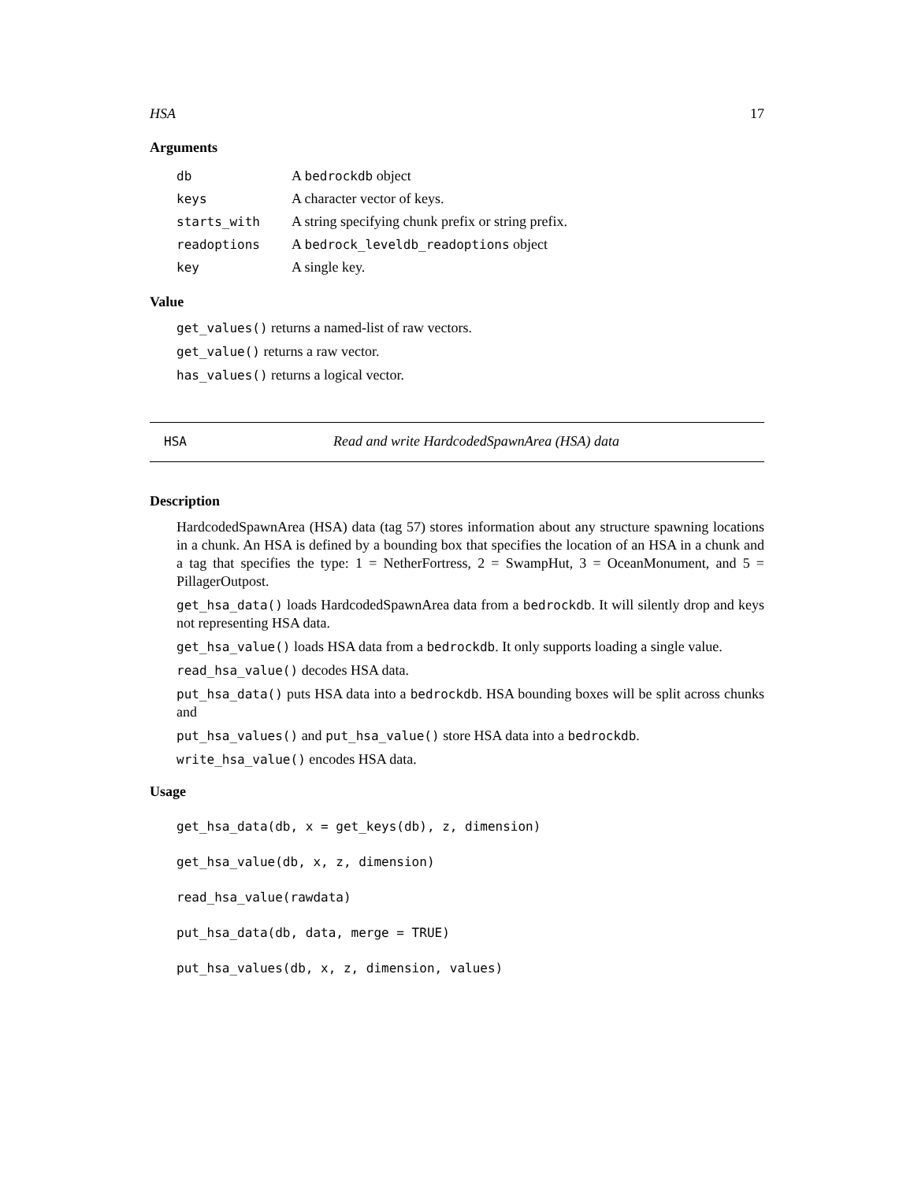HSA 17
Arguments
| db | A bedrockdb object |
| keys | A character vector of keys. |
| starts_with | A string specifying chunk prefix or string prefix. |
| readoptions | A bedrock_leveldb_readoptions object |
| key | A single key. |
Value
get_values() returns a named-list of raw vectors.
get_value() returns a raw vector.
has_values() returns a logical vector.
HSA Read and write HardcodedSpawnArea (HSA) data
Description
HardcodedSpawnArea (HSA) data (tag 57) stores information about any structure spawning locations in a chunk. An HSA is defined by a bounding box that specifies the location of an HSA in a chunk and a tag that specifies the type: 1 = NetherFortress, 2 = SwampHut, 3 = OceanMonument, and 5 = PillagerOutpost.
get_hsa_data() loads HardcodedSpawnArea data from a bedrockdb. It will silently drop and keys not representing HSA data.
get_hsa_value() loads HSA data from a bedrockdb. It only supports loading a single value.
read_hsa_value() decodes HSA data.
put_hsa_data() puts HSA data into a bedrockdb. HSA bounding boxes will be split across chunks and
put_hsa_values() and put_hsa_value() store HSA data into a bedrockdb.
write_hsa_value() encodes HSA data.
Usage
get_hsa_data(db, x = get_keys(db), z, dimension)
get_hsa_value(db, x, z, dimension)
read_hsa_value(rawdata)
put_hsa_data(db, data, merge = TRUE)
put_hsa_values(db, x, z, dimension, values)